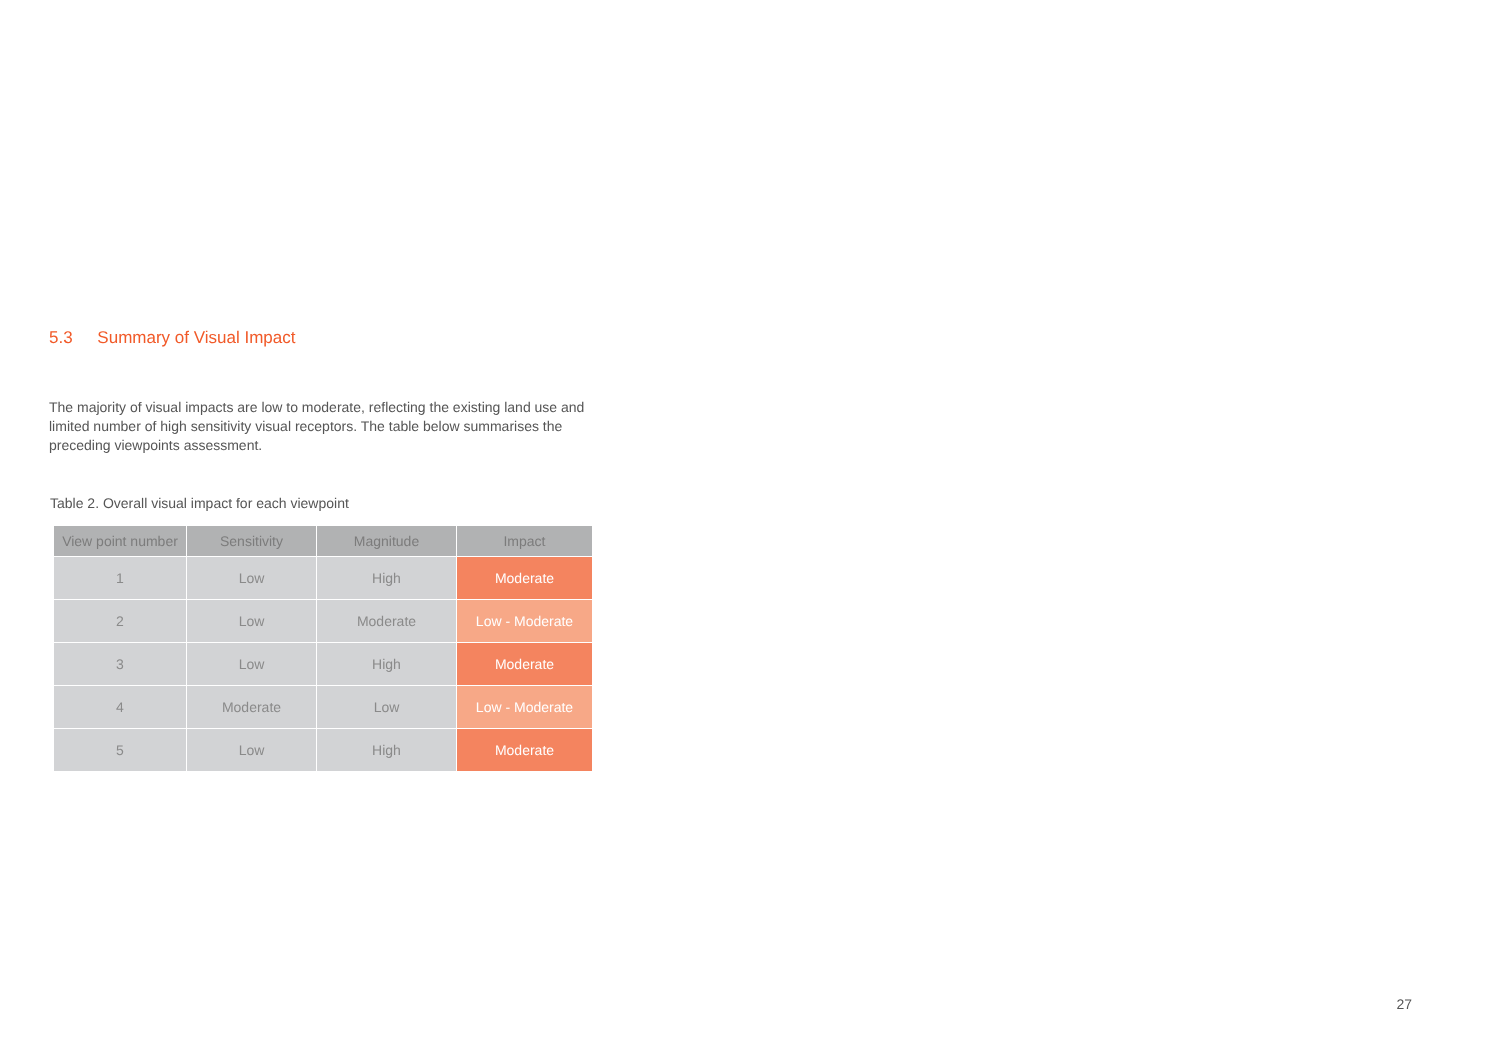5.3 Summary of Visual Impact
The majority of visual impacts are low to moderate, reflecting the existing land use and limited number of high sensitivity visual receptors. The table below summarises the preceding viewpoints assessment.
Table 2. Overall visual impact for each viewpoint
| View point number | Sensitivity | Magnitude | Impact |
| --- | --- | --- | --- |
| 1 | Low | High | Moderate |
| 2 | Low | Moderate | Low - Moderate |
| 3 | Low | High | Moderate |
| 4 | Moderate | Low | Low - Moderate |
| 5 | Low | High | Moderate |
27